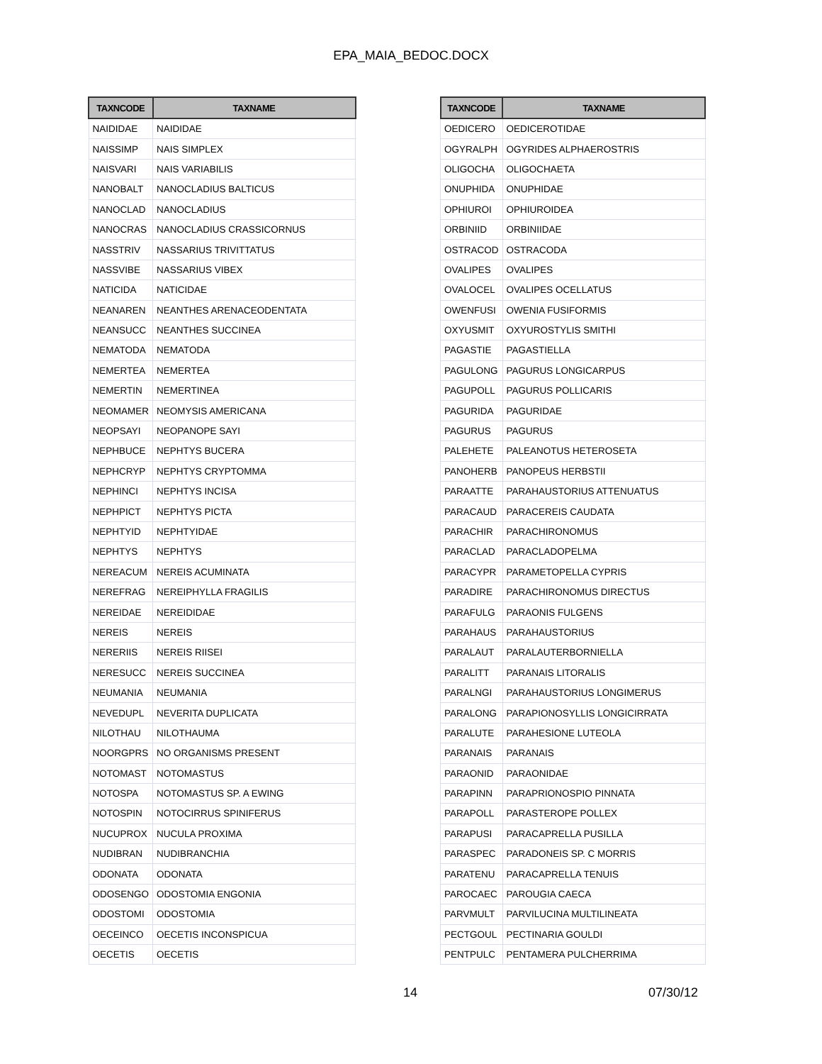EPA_MAIA_BEDOC.DOCX
| TAXNCODE | TAXNAME |
| --- | --- |
| NAIDIDAE | NAIDIDAE |
| NAISSIMP | NAIS SIMPLEX |
| NAISVARI | NAIS VARIABILIS |
| NANOBALT | NANOCLADIUS BALTICUS |
| NANOCLAD | NANOCLADIUS |
| NANOCRAS | NANOCLADIUS CRASSICORNUS |
| NASSTRIV | NASSARIUS TRIVITTATUS |
| NASSVIBE | NASSARIUS VIBEX |
| NATICIDA | NATICIDAE |
| NEANAREN | NEANTHES ARENACEODENTATA |
| NEANSUCC | NEANTHES SUCCINEA |
| NEMATODA | NEMATODA |
| NEMERTEA | NEMERTEA |
| NEMERTIN | NEMERTINEA |
| NEOMAMER | NEOMYSIS AMERICANA |
| NEOPSAYI | NEOPANOPE SAYI |
| NEPHBUCE | NEPHTYS BUCERA |
| NEPHCRYP | NEPHTYS CRYPTOMMA |
| NEPHINCI | NEPHTYS INCISA |
| NEPHPICT | NEPHTYS PICTA |
| NEPHTYID | NEPHTYIDAE |
| NEPHTYS | NEPHTYS |
| NEREACUM | NEREIS ACUMINATA |
| NEREFRAG | NEREIPHYLLA FRAGILIS |
| NEREIDAE | NEREIDIDAE |
| NEREIS | NEREIS |
| NERERIIS | NEREIS RIISEI |
| NERESUCC | NEREIS SUCCINEA |
| NEUMANIA | NEUMANIA |
| NEVEDUPL | NEVERITA DUPLICATA |
| NILOTHAU | NILOTHAUMA |
| NOORGPRS | NO ORGANISMS PRESENT |
| NOTOMAST | NOTOMASTUS |
| NOTOSPA | NOTOMASTUS SP. A EWING |
| NOTOSPIN | NOTOCIRRUS SPINIFERUS |
| NUCUPROX | NUCULA PROXIMA |
| NUDIBRAN | NUDIBRANCHIA |
| ODONATA | ODONATA |
| ODOSENGO | ODOSTOMIA ENGONIA |
| ODOSTOMI | ODOSTOMIA |
| OECEINCO | OECETIS INCONSPICUA |
| OECETIS | OECETIS |
| TAXNCODE | TAXNAME |
| --- | --- |
| OEDICERO | OEDICEROTIDAE |
| OGYRALPH | OGYRIDES ALPHAEROSTRIS |
| OLIGOCHA | OLIGOCHAETA |
| ONUPHIDA | ONUPHIDAE |
| OPHIUROI | OPHIUROIDEA |
| ORBINIID | ORBINIIDAE |
| OSTRACOD | OSTRACODA |
| OVALIPES | OVALIPES |
| OVALOCEL | OVALIPES OCELLATUS |
| OWENFUSI | OWENIA FUSIFORMIS |
| OXYUSMIT | OXYUROSTYLIS SMITHI |
| PAGASTIE | PAGASTIELLA |
| PAGULONG | PAGURUS LONGICARPUS |
| PAGUPOLL | PAGURUS POLLICARIS |
| PAGURIDA | PAGURIDAE |
| PAGURUS | PAGURUS |
| PALEHETE | PALEANOTUS HETEROSETA |
| PANOHERB | PANOPEUS HERBSTII |
| PARAATTE | PARAHAUSTORIUS ATTENUATUS |
| PARACAUD | PARACEREIS CAUDATA |
| PARACHIR | PARACHIRONOMUS |
| PARACLAD | PARACLADOPELMA |
| PARACYPR | PARAMETOPELLA CYPRIS |
| PARADIRE | PARACHIRONOMUS DIRECTUS |
| PARAFULG | PARAONIS FULGENS |
| PARAHAUS | PARAHAUSTORIUS |
| PARALAUT | PARALAUTERBORNIELLA |
| PARALITT | PARANAIS LITORALIS |
| PARALNGI | PARAHAUSTORIUS LONGIMERUS |
| PARALONG | PARAPIONOSYLLIS LONGICIRRATA |
| PARALUTE | PARAHESIONE LUTEOLA |
| PARANAIS | PARANAIS |
| PARAONID | PARAONIDAE |
| PARAPINN | PARAPRIONOSPIO PINNATA |
| PARAPOLL | PARASTEROPE POLLEX |
| PARAPUSI | PARACAPRELLA PUSILLA |
| PARASPEC | PARADONEIS SP. C MORRIS |
| PARATENU | PARACAPRELLA TENUIS |
| PAROCAEC | PAROUGIA CAECA |
| PARVMULT | PARVILUCINA MULTILINEATA |
| PECTGOUL | PECTINARIA GOULDI |
| PENTPULC | PENTAMERA PULCHERRIMA |
14 07/30/12